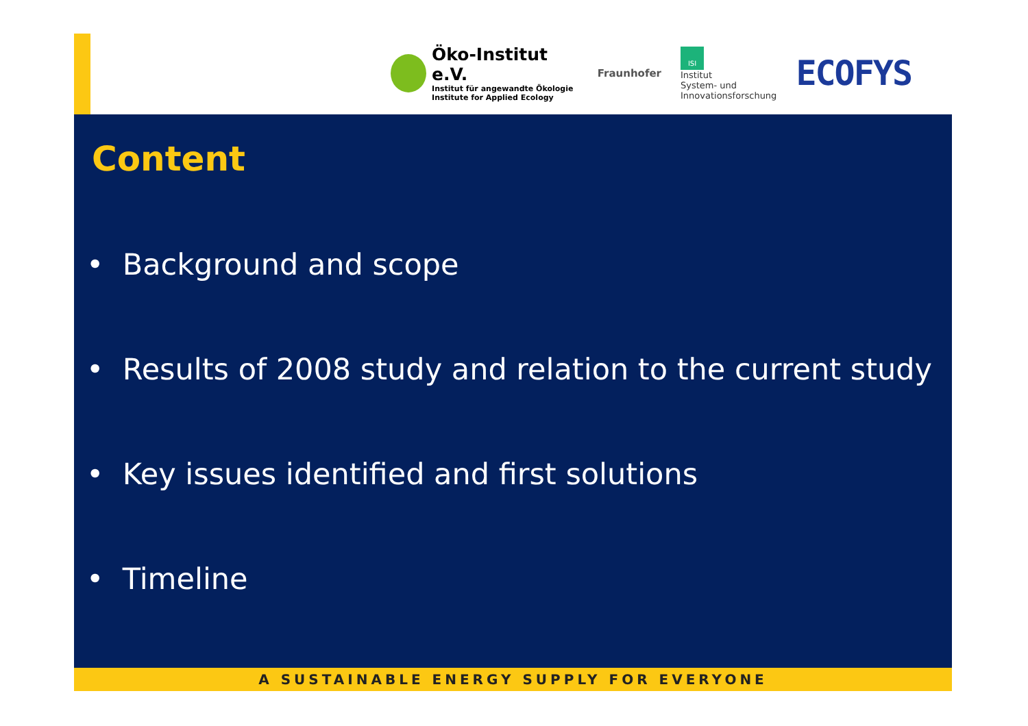Öko-Institut e.V.
Institut für angewandte Ökologie
Institute for Applied Ecology
Fraunhofer
ISI
Institut
System- und
Innovationsforschung
ECOFYS
Content
• Background and scope
• Results of 2008 study and relation to the current study
• Key issues identified and first solutions
• Timeline
A SUSTAINABLE ENERGY SUPPLY FOR EVERYONE